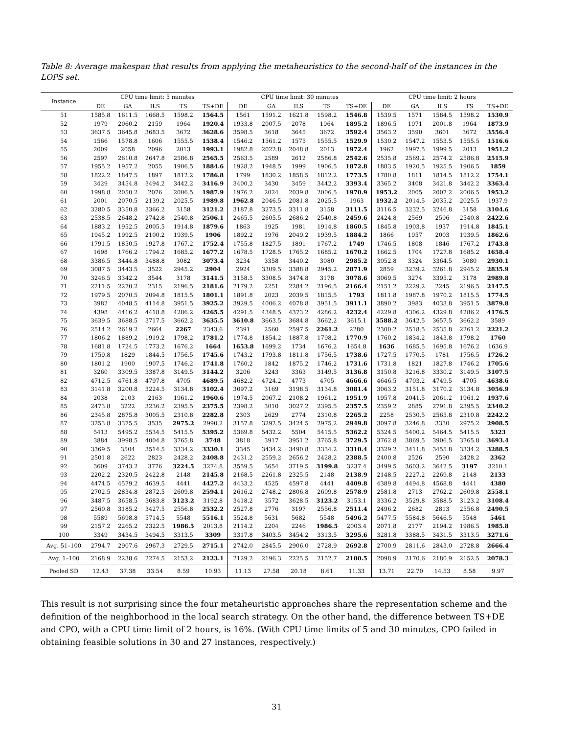Table 8: Average makespan that results from applying the metaheuristics to the second-half of the instances in the LOPS set.
| Instance | CPU time limit: 5 minutes | | | | | CPU time limit: 30 minutes | | | | | CPU time limit: 2 hours | | | | |
| --- | --- | --- | --- | --- | --- | --- | --- | --- | --- | --- | --- | --- | --- | --- | --- |
| | DE | GA | ILS | TS | TS+DE | DE | GA | ILS | TS | TS+DE | DE | GA | ILS | TS | TS+DE |
| 51 | 1585.8 | 1611.5 | 1668.5 | 1598.2 | 1564.5 | 1561 | 1591.2 | 1621.8 | 1598.2 | 1546.8 | 1539.5 | 1571 | 1584.5 | 1598.2 | 1530.9 |
| 52 | 1979 | 2060.2 | 2159 | 1964 | 1920.4 | 1933.8 | 2007.5 | 2078 | 1964 | 1895.2 | 1896.5 | 1971 | 2001.8 | 1964 | 1873.9 |
| 53 | 3637.5 | 3645.8 | 3683.5 | 3672 | 3628.6 | 3598.5 | 3618 | 3645 | 3672 | 3592.4 | 3563.2 | 3590 | 3601 | 3672 | 3556.4 |
| 54 | 1566 | 1578.8 | 1606 | 1555.5 | 1538.4 | 1546.2 | 1561.2 | 1575 | 1555.5 | 1529.9 | 1530.2 | 1547.2 | 1553.5 | 1555.5 | 1516.6 |
| 55 | 2009 | 2058 | 2096 | 2013 | 1993.1 | 1982.8 | 2022.8 | 2048.8 | 2013 | 1972.4 | 1962 | 1997.5 | 1999.5 | 2013 | 1951.2 |
| 56 | 2597 | 2610.8 | 2647.8 | 2586.8 | 2565.5 | 2563.5 | 2589 | 2612 | 2586.8 | 2542.6 | 2535.8 | 2569.2 | 2574.2 | 2586.8 | 2515.9 |
| 57 | 1955.2 | 1957.2 | 2055 | 1906.5 | 1884.6 | 1928.2 | 1948.5 | 1999 | 1906.5 | 1872.8 | 1883.5 | 1920.5 | 1925.5 | 1906.5 | 1859 |
| 58 | 1822.2 | 1847.5 | 1897 | 1812.2 | 1786.8 | 1799 | 1830.2 | 1858.5 | 1812.2 | 1773.5 | 1780.8 | 1811 | 1814.5 | 1812.2 | 1754.1 |
| 59 | 3429 | 3454.8 | 3494.2 | 3442.2 | 3416.9 | 3400.2 | 3430 | 3459 | 3442.2 | 3393.4 | 3365.2 | 3408 | 3421.8 | 3442.2 | 3363.4 |
| 60 | 1998.8 | 2050.2 | 2076 | 2006.5 | 1987.9 | 1976.2 | 2024 | 2039.8 | 2006.5 | 1970.9 | 1953.2 | 2005 | 2007.2 | 2006.5 | 1953.2 |
| 61 | 2001 | 2070.5 | 2139.2 | 2025.5 | 1989.8 | 1962.8 | 2046.5 | 2081.8 | 2025.5 | 1963 | 1932.2 | 2014.5 | 2035.2 | 2025.5 | 1937.9 |
| 62 | 3280.5 | 3350.8 | 3366.2 | 3158 | 3121.2 | 3187.8 | 3273.5 | 3311.8 | 3158 | 3111.5 | 3116.5 | 3232.5 | 3246.8 | 3158 | 3104.6 |
| 63 | 2538.5 | 2648.2 | 2742.8 | 2540.8 | 2506.1 | 2465.5 | 2605.5 | 2686.2 | 2540.8 | 2459.6 | 2424.8 | 2569 | 2596 | 2540.8 | 2422.6 |
| 64 | 1883.2 | 1952.5 | 2005.5 | 1914.8 | 1879.6 | 1863 | 1925 | 1981 | 1914.8 | 1860.5 | 1845.8 | 1903.8 | 1937 | 1914.8 | 1845.1 |
| 65 | 1945.2 | 1992.5 | 2100.2 | 1939.5 | 1906 | 1892.2 | 1976 | 2049.2 | 1939.5 | 1884.2 | 1866 | 1957 | 2003 | 1939.5 | 1862.6 |
| 66 | 1791.5 | 1850.5 | 1927.8 | 1767.2 | 1752.4 | 1755.8 | 1827.5 | 1891 | 1767.2 | 1749 | 1746.5 | 1808 | 1846 | 1767.2 | 1743.8 |
| 67 | 1698 | 1766.2 | 1794.2 | 1685.2 | 1677.2 | 1678.5 | 1728.5 | 1765.2 | 1685.2 | 1670.2 | 1662.5 | 1704 | 1727.8 | 1685.2 | 1658.4 |
| 68 | 3386.5 | 3444.8 | 3488.8 | 3082 | 3073.4 | 3234 | 3358 | 3440.2 | 3080 | 2985.2 | 3052.8 | 3324 | 3364.5 | 3080 | 2930.1 |
| 69 | 3087.5 | 3443.5 | 3522 | 2945.2 | 2904 | 2924 | 3309.5 | 3388.8 | 2945.2 | 2871.9 | 2859 | 3239.2 | 3261.8 | 2945.2 | 2835.9 |
| 70 | 3246.5 | 3342.2 | 3544 | 3178 | 3141.5 | 3158.5 | 3308.5 | 3474.8 | 3178 | 3078.6 | 3069.5 | 3274 | 3395.2 | 3178 | 2989.8 |
| 71 | 2211.5 | 2270.2 | 2315 | 2196.5 | 2181.6 | 2179.2 | 2251 | 2284.2 | 2196.5 | 2166.4 | 2151.2 | 2229.2 | 2245 | 2196.5 | 2147.5 |
| 72 | 1979.5 | 2070.5 | 2094.8 | 1815.5 | 1801.1 | 1891.8 | 2023 | 2039.5 | 1815.5 | 1793 | 1811.8 | 1987.8 | 1970.2 | 1815.5 | 1774.5 |
| 73 | 3982 | 4048.5 | 4114.8 | 3951.5 | 3925.2 | 3929.5 | 4006.2 | 4078.8 | 3951.5 | 3911.1 | 3890.2 | 3983 | 4033.8 | 3951.5 | 3879.8 |
| 74 | 4398 | 4416.2 | 4418.8 | 4286.2 | 4265.5 | 4291.5 | 4348.5 | 4373.2 | 4286.2 | 4232.4 | 4229.8 | 4306.2 | 4329.8 | 4286.2 | 4176.5 |
| 75 | 3639.5 | 3688.5 | 3717.5 | 3662.2 | 3635.5 | 3610.8 | 3663.5 | 3684.8 | 3662.2 | 3615.1 | 3588.2 | 3642.5 | 3657.5 | 3662.2 | 3589 |
| 76 | 2514.2 | 2619.2 | 2664 | 2267 | 2343.6 | 2391 | 2560 | 2597.5 | 2261.2 | 2280 | 2300.2 | 2518.5 | 2535.8 | 2261.2 | 2221.2 |
| 77 | 1806.2 | 1889.2 | 1919.2 | 1798.2 | 1781.2 | 1774.8 | 1854.2 | 1887.8 | 1798.2 | 1770.9 | 1760.2 | 1834.2 | 1843.8 | 1798.2 | 1760 |
| 78 | 1681.8 | 1724.5 | 1773.2 | 1676.2 | 1664 | 1653.8 | 1699.2 | 1734 | 1676.2 | 1654.8 | 1636 | 1685.5 | 1695.8 | 1676.2 | 1636.9 |
| 79 | 1759.8 | 1829 | 1844.5 | 1756.5 | 1745.6 | 1743.2 | 1793.8 | 1811.8 | 1756.5 | 1738.6 | 1727.5 | 1770.5 | 1781 | 1756.5 | 1726.2 |
| 80 | 1801.2 | 1900 | 1907.5 | 1746.2 | 1741.8 | 1760.2 | 1842 | 1875.2 | 1746.2 | 1731.6 | 1731.8 | 1821 | 1827.8 | 1746.2 | 1705.6 |
| 81 | 3260 | 3309.5 | 3387.8 | 3149.5 | 3144.2 | 3206 | 3243 | 3363 | 3149.5 | 3136.8 | 3150.8 | 3216.8 | 3330.2 | 3149.5 | 3107.5 |
| 82 | 4712.5 | 4761.8 | 4797.8 | 4705 | 4689.5 | 4682.2 | 4724.2 | 4773 | 4705 | 4666.6 | 4646.5 | 4703.2 | 4749.5 | 4705 | 4638.6 |
| 83 | 3141.8 | 3200.8 | 3224.5 | 3134.8 | 3102.4 | 3097.2 | 3169 | 3198.5 | 3134.8 | 3081.4 | 3063.2 | 3151.8 | 3170.2 | 3134.8 | 3056.9 |
| 84 | 2038 | 2103 | 2163 | 1961.2 | 1960.6 | 1974.5 | 2067.2 | 2108.2 | 1961.2 | 1951.9 | 1957.8 | 2041.5 | 2061.2 | 1961.2 | 1937.6 |
| 85 | 2473.8 | 3222 | 3236.2 | 2395.5 | 2375.5 | 2398.2 | 3010 | 3027.2 | 2395.5 | 2357.5 | 2359.2 | 2885 | 2791.8 | 2395.5 | 2340.2 |
| 86 | 2345.8 | 2875.8 | 3005.5 | 2310.8 | 2282.8 | 2303 | 2629 | 2774 | 2310.8 | 2265.2 | 2258 | 2530.5 | 2565.8 | 2310.8 | 2242.2 |
| 87 | 3253.8 | 3375.5 | 3535 | 2975.2 | 2990.2 | 3157.8 | 3292.5 | 3424.5 | 2975.2 | 2949.8 | 3097.8 | 3246.8 | 3330 | 2975.2 | 2908.5 |
| 88 | 5413 | 5495.2 | 5534.5 | 5415.5 | 5395.2 | 5369.8 | 5432.2 | 5504 | 5415.5 | 5362.2 | 5324.5 | 5400.2 | 5464.5 | 5415.5 | 5323 |
| 89 | 3884 | 3998.5 | 4004.8 | 3765.8 | 3748 | 3818 | 3917 | 3951.2 | 3765.8 | 3729.5 | 3762.8 | 3869.5 | 3906.5 | 3765.8 | 3693.4 |
| 90 | 3369.5 | 3504 | 3514.5 | 3334.2 | 3330.1 | 3345 | 3434.2 | 3490.8 | 3334.2 | 3310.4 | 3329.2 | 3411.8 | 3455.8 | 3334.2 | 3288.5 |
| 91 | 2501.8 | 2622 | 2823 | 2428.2 | 2408.8 | 2431.2 | 2559.2 | 2656.2 | 2428.2 | 2388.5 | 2400.8 | 2526 | 2590 | 2428.2 | 2362 |
| 92 | 3609 | 3743.2 | 3776 | 3224.5 | 3274.8 | 3559.5 | 3654 | 3719.5 | 3199.8 | 3237.4 | 3499.5 | 3603.2 | 3642.5 | 3197 | 3210.1 |
| 93 | 2202.2 | 2320.5 | 2422.8 | 2148 | 2145.8 | 2168.5 | 2261.8 | 2325.5 | 2148 | 2138.9 | 2148.5 | 2227.2 | 2269.8 | 2148 | 2133 |
| 94 | 4474.5 | 4579.2 | 4639.5 | 4441 | 4427.2 | 4433.2 | 4525 | 4597.8 | 4441 | 4409.8 | 4389.8 | 4494.8 | 4568.8 | 4441 | 4380 |
| 95 | 2702.5 | 2834.8 | 2872.5 | 2609.8 | 2594.1 | 2616.2 | 2748.2 | 2806.8 | 2609.8 | 2578.9 | 2581.8 | 2713 | 2762.2 | 2609.8 | 2558.1 |
| 96 | 3487.5 | 3658.5 | 3683.8 | 3123.2 | 3192.8 | 3418.2 | 3572 | 3628.5 | 3123.2 | 3153.1 | 3336.2 | 3529.8 | 3588.5 | 3123.2 | 3108.4 |
| 97 | 2560.8 | 3185.2 | 3427.5 | 2556.8 | 2532.2 | 2527.8 | 2776 | 3197 | 2556.8 | 2511.4 | 2496.2 | 2682 | 2813 | 2556.8 | 2490.5 |
| 98 | 5589 | 5698.8 | 5714.5 | 5548 | 5516.1 | 5524.8 | 5631 | 5682 | 5548 | 5496.2 | 5477.5 | 5584.8 | 5646.5 | 5548 | 5461 |
| 99 | 2157.2 | 2265.2 | 2322.5 | 1986.5 | 2013.8 | 2114.2 | 2204 | 2246 | 1986.5 | 2003.4 | 2071.8 | 2177 | 2194.2 | 1986.5 | 1985.8 |
| 100 | 3349 | 3434.5 | 3494.5 | 3313.5 | 3309 | 3317.8 | 3403.5 | 3454.2 | 3313.5 | 3295.6 | 3281.8 | 3388.5 | 3431.5 | 3313.5 | 3271.6 |
| Avg. 51–100 | 2794.7 | 2907.6 | 2967.3 | 2729.5 | 2715.1 | 2742.0 | 2845.5 | 2906.0 | 2728.9 | 2692.8 | 2700.9 | 2811.6 | 2843.0 | 2728.8 | 2666.4 |
| Avg. 1–100 | 2168.9 | 2238.6 | 2274.5 | 2153.2 | 2123.1 | 2129.2 | 2196.3 | 2225.5 | 2152.7 | 2100.5 | 2098.9 | 2170.6 | 2180.9 | 2152.5 | 2078.3 |
| Pooled SD | 12.43 | 37.38 | 33.54 | 8.59 | 10.93 | 11.13 | 27.58 | 20.18 | 8.61 | 11.33 | 13.71 | 22.70 | 14.53 | 8.58 | 9.97 |
This result is not surprising since the four metaheuristic approaches share the representation scheme and the definition of the neighborhood in the local search strategy. On the other hand, the difference between TS+DE and CPO, with a CPU time limit of 2 hours, is 16%. (With CPU time limits of 5 and 30 minutes, CPO failed in obtaining feasible solutions in 30 and 27 instances, respectively.)
31